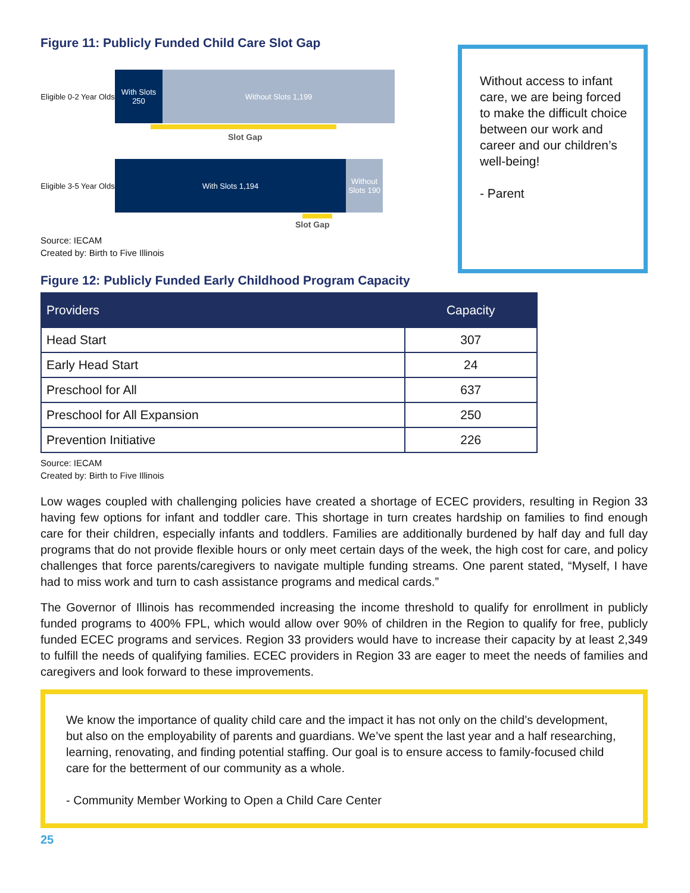Figure 11: Publicly Funded Child Care Slot Gap
Eligible 0-2 Year Olds
With Slots 250
Without Slots 1,199
Slot Gap
Eligible 3-5 Year Olds
With Slots 1,194 Without Slots 190
Slot Gap
Source: IECAM
Created by: Birth to Five Illinois
Without access to infant care, we are being forced to make the difficult choice between our work and career and our children’s well-being!
- Parent
Figure 12: Publicly Funded Early Childhood Program Capacity
| Providers | Capacity |
| --- | --- |
| Head Start | 307 |
| Early Head Start | 24 |
| Preschool for All | 637 |
| Preschool for All Expansion | 250 |
| Prevention Initiative | 226 |
Source: IECAM
Created by: Birth to Five Illinois
Low wages coupled with challenging policies have created a shortage of ECEC providers, resulting in Region 33 having few options for infant and toddler care. This shortage in turn creates hardship on families to find enough care for their children, especially infants and toddlers. Families are additionally burdened by half day and full day programs that do not provide flexible hours or only meet certain days of the week, the high cost for care, and policy challenges that force parents/caregivers to navigate multiple funding streams. One parent stated, “Myself, I have had to miss work and turn to cash assistance programs and medical cards.”
The Governor of Illinois has recommended increasing the income threshold to qualify for enrollment in publicly funded programs to 400% FPL, which would allow over 90% of children in the Region to qualify for free, publicly funded ECEC programs and services. Region 33 providers would have to increase their capacity by at least 2,349 to fulfill the needs of qualifying families. ECEC providers in Region 33 are eager to meet the needs of families and caregivers and look forward to these improvements.
We know the importance of quality child care and the impact it has not only on the child’s development, but also on the employability of parents and guardians. We’ve spent the last year and a half researching, learning, renovating, and finding potential staffing. Our goal is to ensure access to family-focused child care for the betterment of our community as a whole.
- Community Member Working to Open a Child Care Center
25